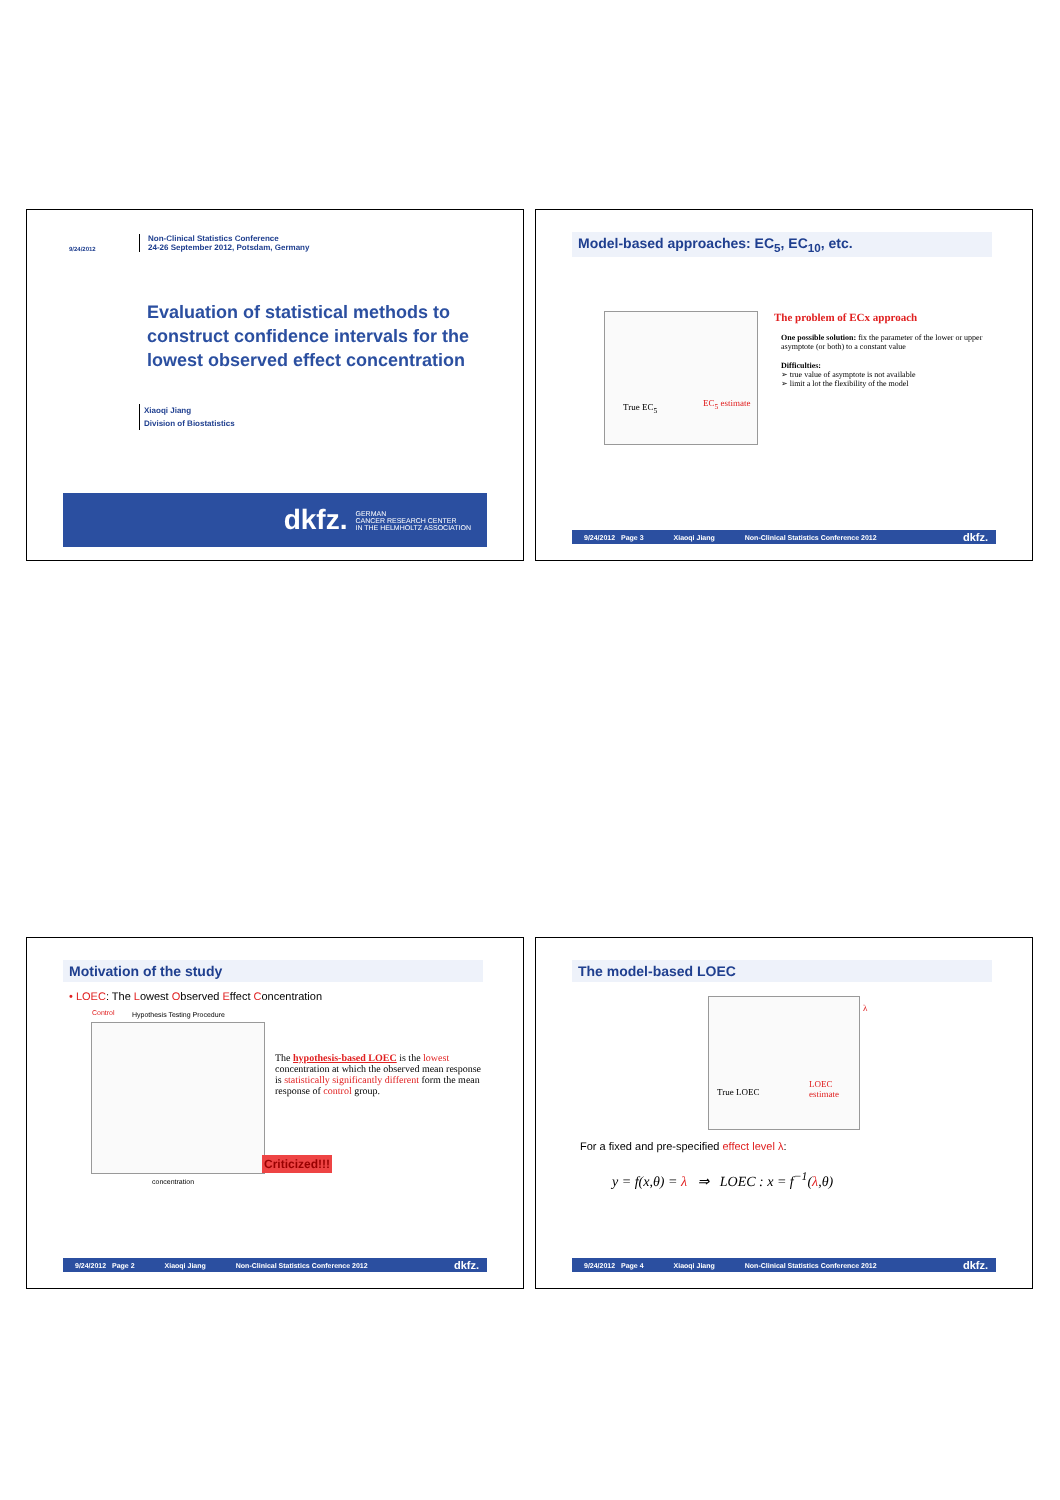Non-Clinical Statistics Conference
24-26 September 2012, Potsdam, Germany
9/24/2012
Evaluation of statistical methods to construct confidence intervals for the lowest observed effect concentration
Xiaoqi Jiang
Division of Biostatistics
dkfz. GERMAN
CANCER RESEARCH CENTER
IN THE HELMHOLTZ ASSOCIATION
Model-based approaches: EC<sub>5</sub>, EC<sub>10</sub>, etc.
True EC<sub>5</sub> EC<sub>5</sub> estimate
The problem of ECx approach
One possible solution: fix the parameter of the lower or upper asymptote (or both) to a constant value
Difficulties:
➢ true value of asymptote is not available
➢ limit a lot the flexibility of the model
9/24/2012 Page 3 Xiaoqi Jiang Non-Clinical Statistics Conference 2012 dkfz.
Motivation of the study
• LOEC: The Lowest Observed Effect Concentration
Control Hypothesis Testing Procedure
concentration
Criticized!!!
The hypothesis-based LOEC is the lowest concentration at which the observed mean response is statistically significantly different form the mean response of control group.
9/24/2012 Page 2 Xiaoqi Jiang Non-Clinical Statistics Conference 2012 dkfz.
The model-based LOEC
True LOEC
LOEC
estimate
λ
For a fixed and pre-specified effect level λ:
y = f(x,θ) = λ ⇒ LOEC : x = f<sup>−1</sup>(λ,θ)
9/24/2012 Page 4 Xiaoqi Jiang Non-Clinical Statistics Conference 2012 dkfz.